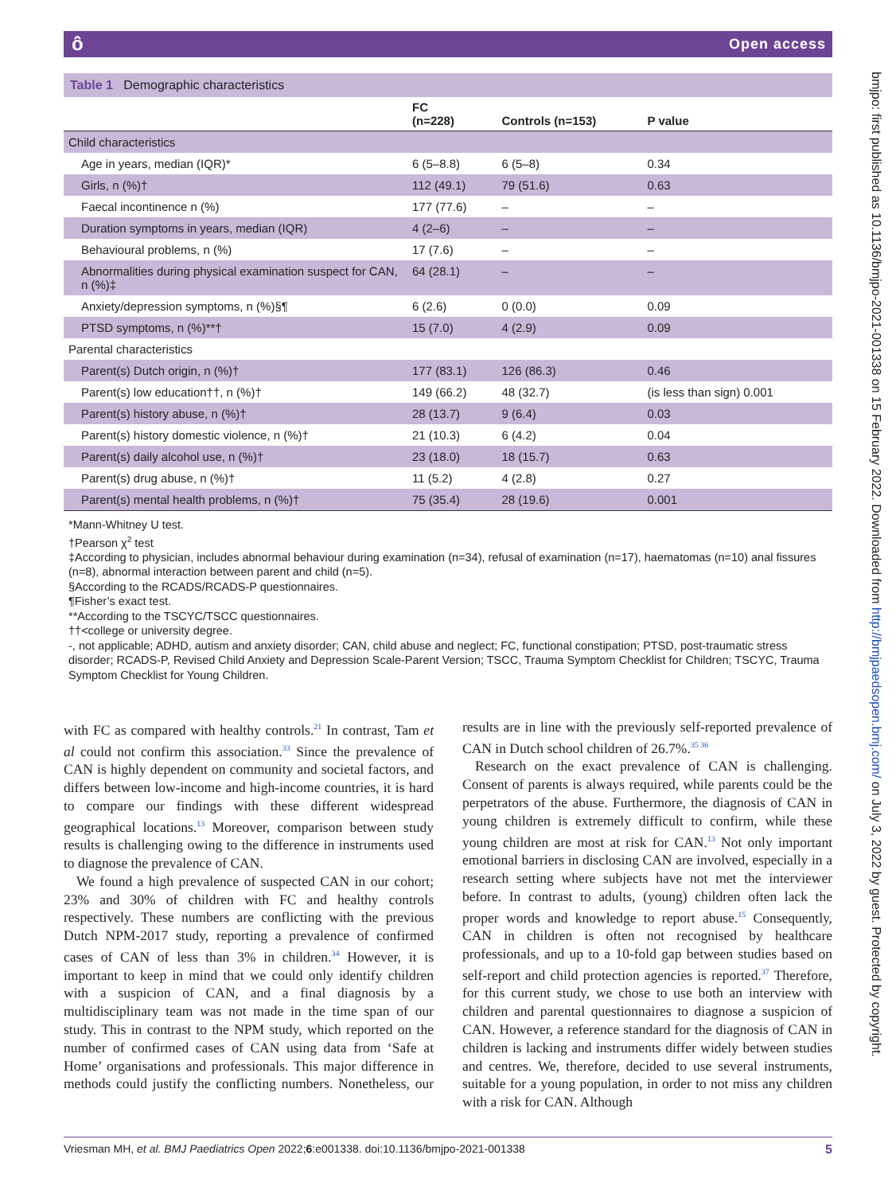ô Open access
bmjpo: first published as 10.1136/bmjpo-2021-001338 on 15 February 2022. Downloaded from http://bmjpaedsopen.bmj.com/ on July 3, 2022 by guest. Protected by copyright.
Table 1 Demographic characteristics
| | FC (n=228) | Controls (n=153) | P value |
| --- | --- | --- | --- |
| Child characteristics | | | |
| Age in years, median (IQR)* | 6 (5–8.8) | 6 (5–8) | 0.34 |
| Girls, n (%)† | 112 (49.1) | 79 (51.6) | 0.63 |
| Faecal incontinence n (%) | 177 (77.6) | – | – |
| Duration symptoms in years, median (IQR) | 4 (2–6) | – | – |
| Behavioural problems, n (%) | 17 (7.6) | – | – |
| Abnormalities during physical examination suspect for CAN, n (%)‡ | 64 (28.1) | – | – |
| Anxiety/depression symptoms, n (%)§¶ | 6 (2.6) | 0 (0.0) | 0.09 |
| PTSD symptoms, n (%)**† | 15 (7.0) | 4 (2.9) | 0.09 |
| Parental characteristics | | | |
| Parent(s) Dutch origin, n (%)† | 177 (83.1) | 126 (86.3) | 0.46 |
| Parent(s) low education††, n (%)† | 149 (66.2) | 48 (32.7) | (is less than sign) 0.001 |
| Parent(s) history abuse, n (%)† | 28 (13.7) | 9 (6.4) | 0.03 |
| Parent(s) history domestic violence, n (%)† | 21 (10.3) | 6 (4.2) | 0.04 |
| Parent(s) daily alcohol use, n (%)† | 23 (18.0) | 18 (15.7) | 0.63 |
| Parent(s) drug abuse, n (%)† | 11 (5.2) | 4 (2.8) | 0.27 |
| Parent(s) mental health problems, n (%)† | 75 (35.4) | 28 (19.6) | 0.001 |
*Mann-Whitney U test.
†Pearson χ<sup>2</sup> test
‡According to physician, includes abnormal behaviour during examination (n=34), refusal of examination (n=17), haematomas (n=10) anal fissures (n=8), abnormal interaction between parent and child (n=5).
§According to the RCADS/RCADS-P questionnaires.
¶Fisher’s exact test.
**According to the TSCYC/TSCC questionnaires.
††<college or university degree.
-, not applicable; ADHD, autism and anxiety disorder; CAN, child abuse and neglect; FC, functional constipation; PTSD, post-traumatic stress disorder; RCADS-P, Revised Child Anxiety and Depression Scale-Parent Version; TSCC, Trauma Symptom Checklist for Children; TSCYC, Trauma Symptom Checklist for Young Children.
with FC as compared with healthy controls.<sup>21</sup> In contrast, Tam et al could not confirm this association.<sup>33</sup> Since the prevalence of CAN is highly dependent on community and societal factors, and differs between low-income and high-income countries, it is hard to compare our findings with these different widespread geographical locations.<sup>13</sup> Moreover, comparison between study results is challenging owing to the difference in instruments used to diagnose the prevalence of CAN.
We found a high prevalence of suspected CAN in our cohort; 23% and 30% of children with FC and healthy controls respectively. These numbers are conflicting with the previous Dutch NPM-2017 study, reporting a prevalence of confirmed cases of CAN of less than 3% in children.<sup>34</sup> However, it is important to keep in mind that we could only identify children with a suspicion of CAN, and a final diagnosis by a multidisciplinary team was not made in the time span of our study. This in contrast to the NPM study, which reported on the number of confirmed cases of CAN using data from ‘Safe at Home’ organisations and professionals. This major difference in methods could justify the conflicting numbers. Nonetheless, our results are in line with the previously self-reported prevalence of CAN in Dutch school children of 26.7%.<sup>35 36</sup>
Research on the exact prevalence of CAN is challenging. Consent of parents is always required, while parents could be the perpetrators of the abuse. Furthermore, the diagnosis of CAN in young children is extremely difficult to confirm, while these young children are most at risk for CAN.<sup>13</sup> Not only important emotional barriers in disclosing CAN are involved, especially in a research setting where subjects have not met the interviewer before. In contrast to adults, (young) children often lack the proper words and knowledge to report abuse.<sup>15</sup> Consequently, CAN in children is often not recognised by healthcare professionals, and up to a 10-fold gap between studies based on self-report and child protection agencies is reported.<sup>37</sup> Therefore, for this current study, we chose to use both an interview with children and parental questionnaires to diagnose a suspicion of CAN. However, a reference standard for the diagnosis of CAN in children is lacking and instruments differ widely between studies and centres. We, therefore, decided to use several instruments, suitable for a young population, in order to not miss any children with a risk for CAN. Although
Vriesman MH, et al. BMJ Paediatrics Open 2022;6:e001338. doi:10.1136/bmjpo-2021-001338 5